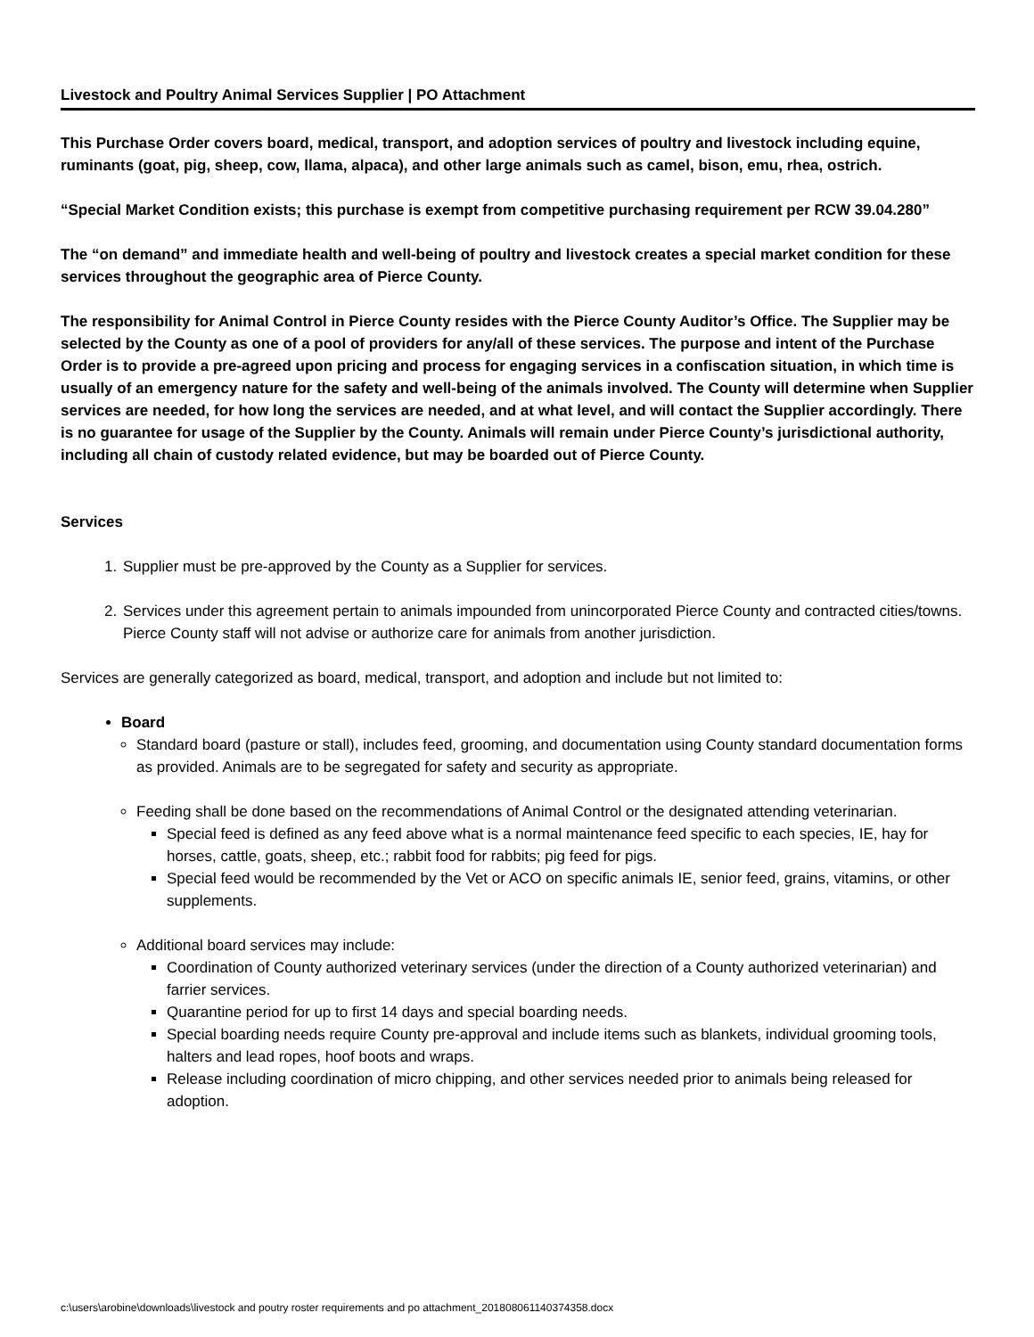Livestock and Poultry Animal Services Supplier | PO Attachment
This Purchase Order covers board, medical, transport, and adoption services of poultry and livestock including equine, ruminants (goat, pig, sheep, cow, llama, alpaca), and other large animals such as camel, bison, emu, rhea, ostrich.
“Special Market Condition exists; this purchase is exempt from competitive purchasing requirement per RCW 39.04.280”
The “on demand” and immediate health and well-being of poultry and livestock creates a special market condition for these services throughout the geographic area of Pierce County.
The responsibility for Animal Control in Pierce County resides with the Pierce County Auditor’s Office. The Supplier may be selected by the County as one of a pool of providers for any/all of these services. The purpose and intent of the Purchase Order is to provide a pre-agreed upon pricing and process for engaging services in a confiscation situation, in which time is usually of an emergency nature for the safety and well-being of the animals involved. The County will determine when Supplier services are needed, for how long the services are needed, and at what level, and will contact the Supplier accordingly. There is no guarantee for usage of the Supplier by the County. Animals will remain under Pierce County’s jurisdictional authority, including all chain of custody related evidence, but may be boarded out of Pierce County.
Services
1. Supplier must be pre-approved by the County as a Supplier for services.
2. Services under this agreement pertain to animals impounded from unincorporated Pierce County and contracted cities/towns. Pierce County staff will not advise or authorize care for animals from another jurisdiction.
Services are generally categorized as board, medical, transport, and adoption and include but not limited to:
Board
Standard board (pasture or stall), includes feed, grooming, and documentation using County standard documentation forms as provided. Animals are to be segregated for safety and security as appropriate.
Feeding shall be done based on the recommendations of Animal Control or the designated attending veterinarian.
Special feed is defined as any feed above what is a normal maintenance feed specific to each species, IE, hay for horses, cattle, goats, sheep, etc.; rabbit food for rabbits; pig feed for pigs.
Special feed would be recommended by the Vet or ACO on specific animals IE, senior feed, grains, vitamins, or other supplements.
Additional board services may include:
Coordination of County authorized veterinary services (under the direction of a County authorized veterinarian) and farrier services.
Quarantine period for up to first 14 days and special boarding needs.
Special boarding needs require County pre-approval and include items such as blankets, individual grooming tools, halters and lead ropes, hoof boots and wraps.
Release including coordination of micro chipping, and other services needed prior to animals being released for adoption.
c:\users\arobine\downloads\livestock and poutry roster requirements and po attachment_201808061140374358.docx